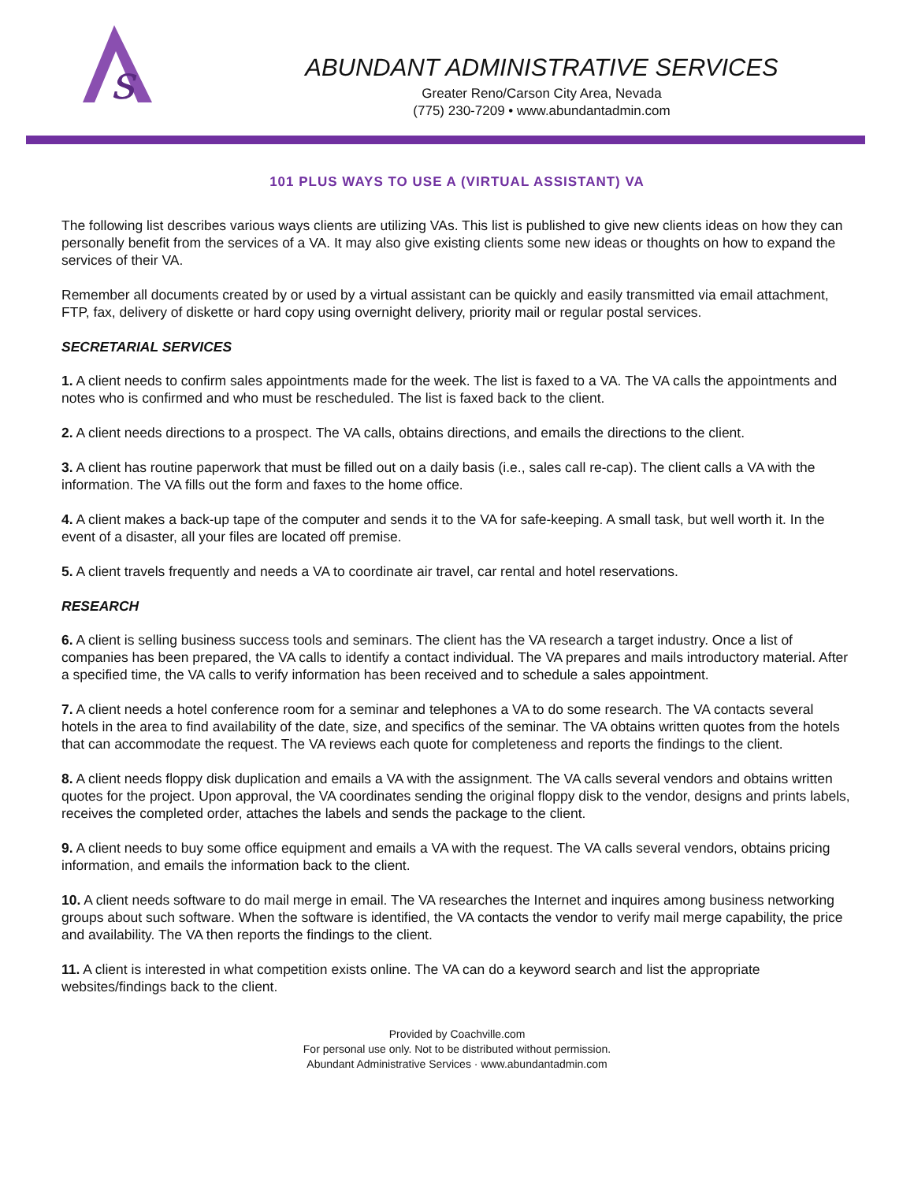s
ABUNDANT ADMINISTRATIVE SERVICES
Greater Reno/Carson City Area, Nevada
(775) 230-7209 • www.abundantadmin.com
101 PLUS WAYS TO USE A (VIRTUAL ASSISTANT) VA
The following list describes various ways clients are utilizing VAs. This list is published to give new clients ideas on how they can personally benefit from the services of a VA. It may also give existing clients some new ideas or thoughts on how to expand the services of their VA.
Remember all documents created by or used by a virtual assistant can be quickly and easily transmitted via email attachment, FTP, fax, delivery of diskette or hard copy using overnight delivery, priority mail or regular postal services.
SECRETARIAL SERVICES
1. A client needs to confirm sales appointments made for the week. The list is faxed to a VA. The VA calls the appointments and notes who is confirmed and who must be rescheduled. The list is faxed back to the client.
2. A client needs directions to a prospect. The VA calls, obtains directions, and emails the directions to the client.
3. A client has routine paperwork that must be filled out on a daily basis (i.e., sales call re-cap). The client calls a VA with the information. The VA fills out the form and faxes to the home office.
4. A client makes a back-up tape of the computer and sends it to the VA for safe-keeping. A small task, but well worth it. In the event of a disaster, all your files are located off premise.
5. A client travels frequently and needs a VA to coordinate air travel, car rental and hotel reservations.
RESEARCH
6. A client is selling business success tools and seminars. The client has the VA research a target industry. Once a list of companies has been prepared, the VA calls to identify a contact individual. The VA prepares and mails introductory material. After a specified time, the VA calls to verify information has been received and to schedule a sales appointment.
7. A client needs a hotel conference room for a seminar and telephones a VA to do some research. The VA contacts several hotels in the area to find availability of the date, size, and specifics of the seminar. The VA obtains written quotes from the hotels that can accommodate the request. The VA reviews each quote for completeness and reports the findings to the client.
8. A client needs floppy disk duplication and emails a VA with the assignment. The VA calls several vendors and obtains written quotes for the project. Upon approval, the VA coordinates sending the original floppy disk to the vendor, designs and prints labels, receives the completed order, attaches the labels and sends the package to the client.
9. A client needs to buy some office equipment and emails a VA with the request. The VA calls several vendors, obtains pricing information, and emails the information back to the client.
10. A client needs software to do mail merge in email. The VA researches the Internet and inquires among business networking groups about such software. When the software is identified, the VA contacts the vendor to verify mail merge capability, the price and availability. The VA then reports the findings to the client.
11. A client is interested in what competition exists online. The VA can do a keyword search and list the appropriate websites/findings back to the client.
Provided by Coachville.com
For personal use only. Not to be distributed without permission.
Abundant Administrative Services · www.abundantadmin.com